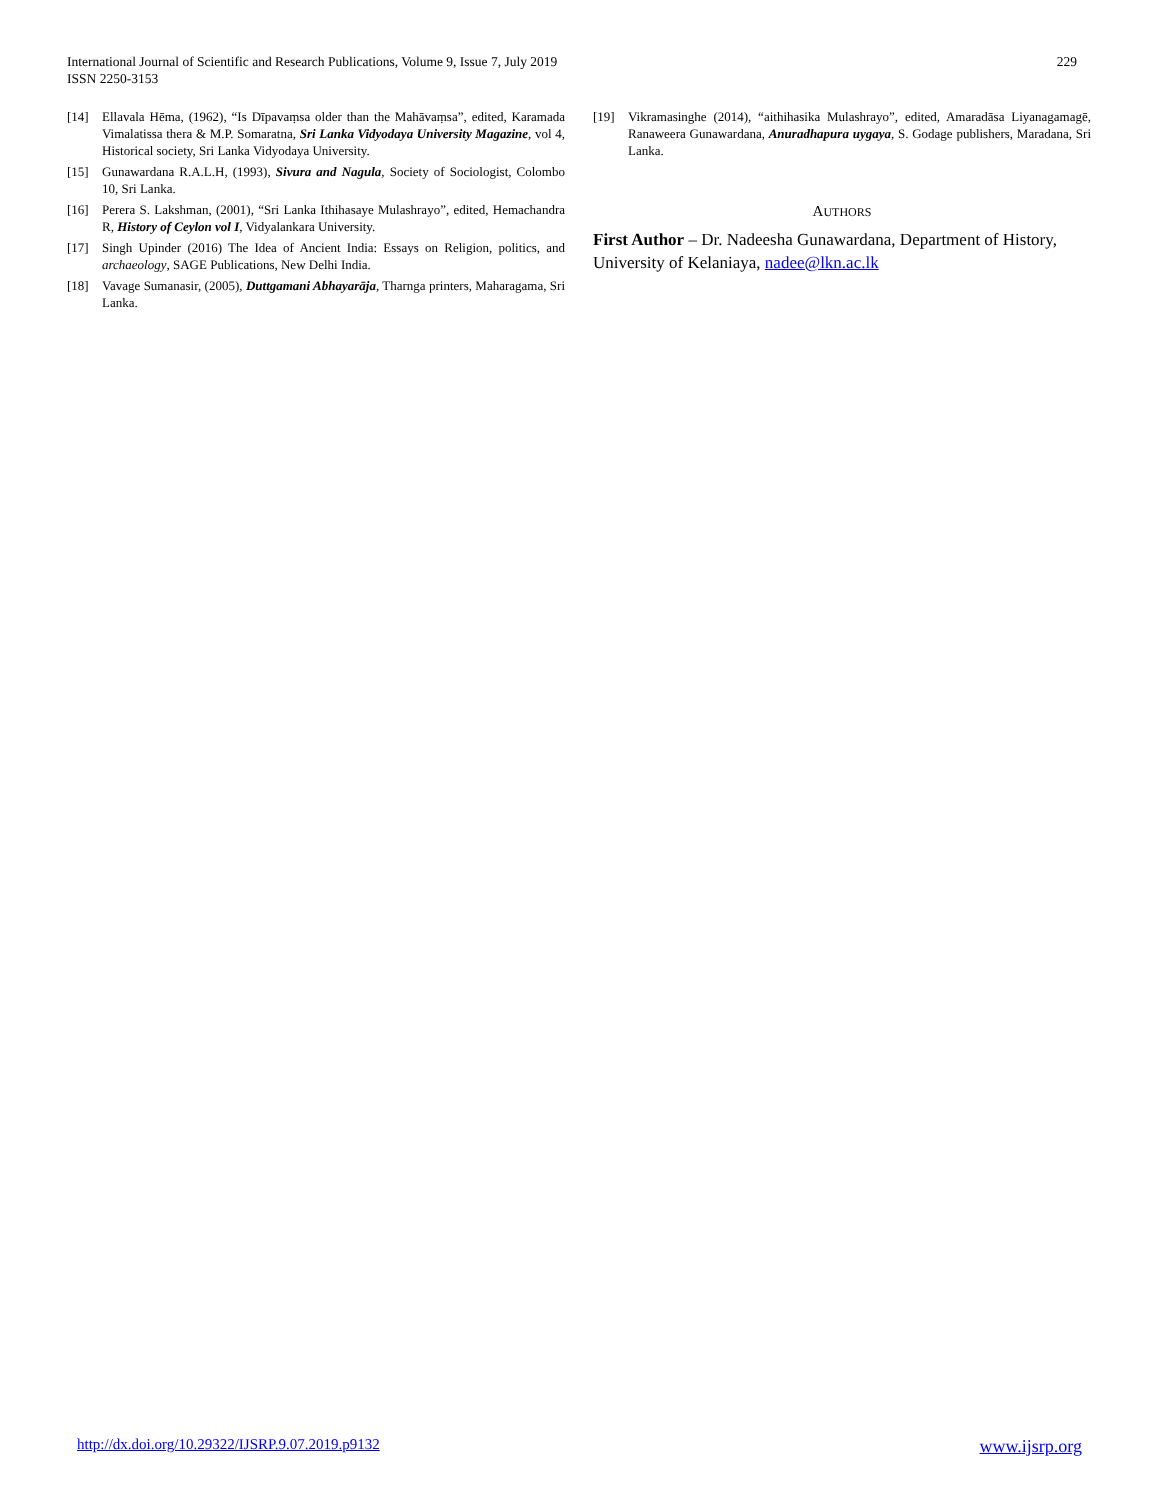International Journal of Scientific and Research Publications, Volume 9, Issue 7, July 2019
ISSN 2250-3153
229
[14] Ellavala Hēma, (1962), “Is Dīpavaṃsa older than the Mahāvaṃsa”, edited, Karamada Vimalatissa thera & M.P. Somaratna, Sri Lanka Vidyodaya University Magazine, vol 4, Historical society, Sri Lanka Vidyodaya University.
[15] Gunawardana R.A.L.H, (1993), Sivura and Nagula, Society of Sociologist, Colombo 10, Sri Lanka.
[16] Perera S. Lakshman, (2001), “Sri Lanka Ithihasaye Mulashrayo”, edited, Hemachandra R, History of Ceylon vol I, Vidyalankara University.
[17] Singh Upinder (2016) The Idea of Ancient India: Essays on Religion, politics, and archaeology, SAGE Publications, New Delhi India.
[18] Vavage Sumanasir, (2005), Duttgamani Abhayarāja, Tharnga printers, Maharagama, Sri Lanka.
[19] Vikramasinghe (2014), “aithihasika Mulashrayo”, edited, Amaradāsa Liyanagamagē, Ranaweera Gunawardana, Anuradhapura uygaya, S. Godage publishers, Maradana, Sri Lanka.
AUTHORS
First Author – Dr. Nadeesha Gunawardana, Department of History, University of Kelaniaya, nadee@lkn.ac.lk
http://dx.doi.org/10.29322/IJSRP.9.07.2019.p9132 www.ijsrp.org